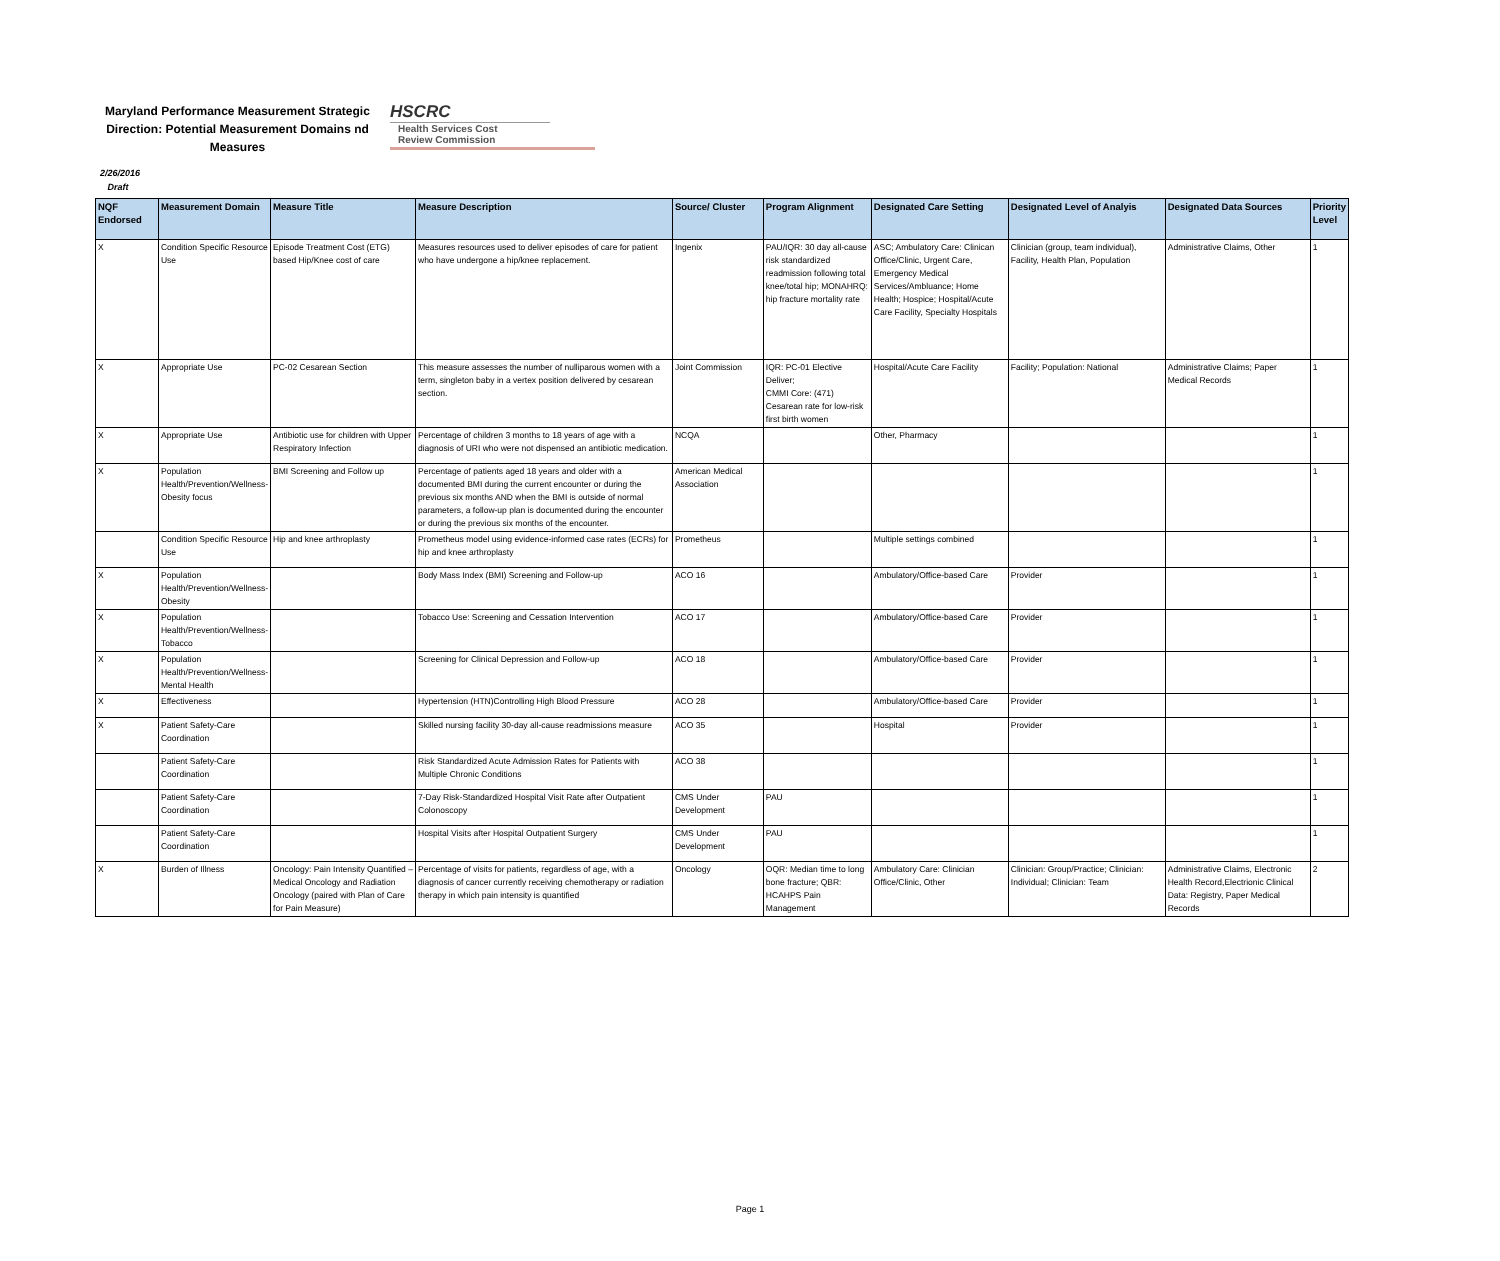Maryland Performance Measurement Strategic Direction: Potential Measurement Domains nd Measures
HSCRC
Health Services Cost
Review Commission
2/26/2016
Draft
| NQF Endorsed | Measurement Domain | Measure Title | Measure Description | Source/ Cluster | Program Alignment | Designated Care Setting | Designated Level of Analyis | Designated Data Sources | Priority Level |
| --- | --- | --- | --- | --- | --- | --- | --- | --- | --- |
| X | Condition Specific Resource Use | Episode Treatment Cost (ETG) based Hip/Knee cost of care | Measures resources used to deliver episodes of care for patient who have undergone a hip/knee replacement. | Ingenix | PAU/IQR: 30 day all-cause risk standardized readmission following total knee/total hip; MONAHRQ: hip fracture mortality rate | ASC; Ambulatory Care: Clinican Office/Clinic, Urgent Care, Emergency Medical Services/Ambluance; Home Health; Hospice; Hospital/Acute Care Facility, Specialty Hospitals | Clinician (group, team individual), Facility, Health Plan, Population | Administrative Claims, Other | 1 |
| X | Appropriate Use | PC-02 Cesarean Section | This measure assesses the number of nulliparous women with a term, singleton baby in a vertex position delivered by cesarean section. | Joint Commission | IQR: PC-01 Elective Deliver; CMMI Core: (471) Cesarean rate for low-risk first birth women | Hospital/Acute Care Facility | Facility; Population: National | Administrative Claims; Paper Medical Records | 1 |
| X | Appropriate Use | Antibiotic use for children with Upper Respiratory Infection | Percentage of children 3 months to 18 years of age with a diagnosis of URI who were not dispensed an antibiotic medication. | NCQA | | Other, Pharmacy | | | 1 |
| X | Population Health/Prevention/Wellness-Obesity focus | BMI Screening and Follow up | Percentage of patients aged 18 years and older with a documented BMI during the current encounter or during the previous six months AND when the BMI is outside of normal parameters, a follow-up plan is documented during the encounter or during the previous six months of the encounter. | American Medical Association | | | | | 1 |
| | Condition Specific Resource Use | Hip and knee arthroplasty | Prometheus model using evidence-informed case rates (ECRs) for hip and knee arthroplasty | Prometheus | | Multiple settings combined | | | 1 |
| X | Population Health/Prevention/Wellness-Obesity | | Body Mass Index (BMI) Screening and Follow-up | ACO 16 | | Ambulatory/Office-based Care | Provider | | 1 |
| X | Population Health/Prevention/Wellness-Tobacco | | Tobacco Use: Screening and Cessation Intervention | ACO 17 | | Ambulatory/Office-based Care | Provider | | 1 |
| X | Population Health/Prevention/Wellness-Mental Health | | Screening for Clinical Depression and Follow-up | ACO 18 | | Ambulatory/Office-based Care | Provider | | 1 |
| X | Effectiveness | | Hypertension (HTN)Controlling High Blood Pressure | ACO 28 | | Ambulatory/Office-based Care | Provider | | 1 |
| X | Patient Safety-Care Coordination | | Skilled nursing facility 30-day all-cause readmissions measure | ACO 35 | | Hospital | Provider | | 1 |
| | Patient Safety-Care Coordination | | Risk Standardized Acute Admission Rates for Patients with Multiple Chronic Conditions | ACO 38 | | | | | 1 |
| | Patient Safety-Care Coordination | | 7-Day Risk-Standardized Hospital Visit Rate after Outpatient Colonoscopy | CMS Under Development | PAU | | | | 1 |
| | Patient Safety-Care Coordination | | Hospital Visits after Hospital Outpatient Surgery | CMS Under Development | PAU | | | | 1 |
| X | Burden of Illness | Oncology: Pain Intensity Quantified – Medical Oncology and Radiation Oncology (paired with Plan of Care for Pain Measure) | Percentage of visits for patients, regardless of age, with a diagnosis of cancer currently receiving chemotherapy or radiation therapy in which pain intensity is quantified | Oncology | OQR: Median time to long bone fracture; QBR: HCAHPS Pain Management | Ambulatory Care: Clinician Office/Clinic, Other | Clinician: Group/Practice; Clinician: Individual; Clinician: Team | Administrative Claims, Electronic Health Record,Electrionic Clinical Data: Registry, Paper Medical Records | 2 |
Page 1